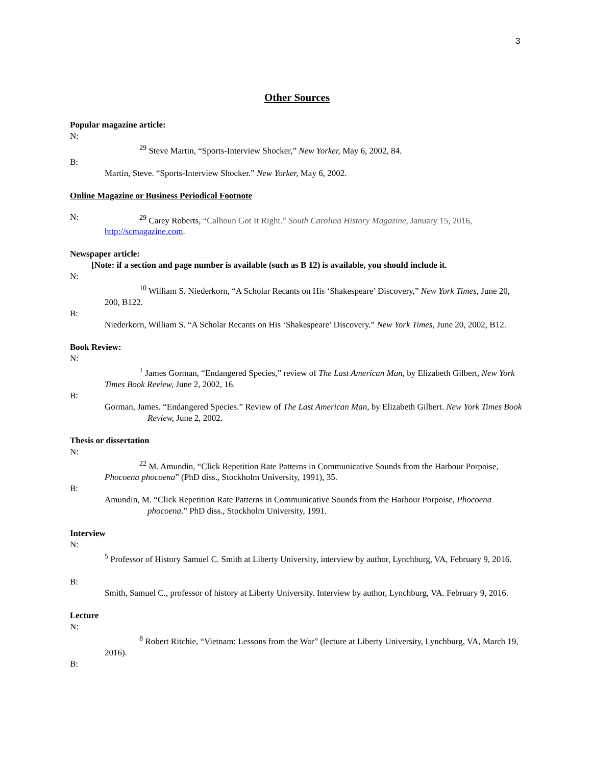3
Other Sources
Popular magazine article:
N:
<sup>29</sup> Steve Martin, “Sports-Interview Shocker,” New Yorker, May 6, 2002, 84.
B:
Martin, Steve. “Sports-Interview Shocker.” New Yorker, May 6, 2002.
Online Magazine or Business Periodical Footnote
N:
<sup>29</sup> Carey Roberts, “Calhoun Got It Right.” South Carolina History Magazine, January 15, 2016, http://scmagazine.com.
Newspaper article:
[Note: if a section and page number is available (such as B 12) is available, you should include it.
N:
<sup>10</sup> William S. Niederkorn, “A Scholar Recants on His ‘Shakespeare’ Discovery,” New York Times, June 20, 200, B122.
B:
Niederkorn, William S. “A Scholar Recants on His ‘Shakespeare’ Discovery.” New York Times, June 20, 2002, B12.
Book Review:
N:
<sup>1</sup> James Gorman, “Endangered Species,” review of The Last American Man, by Elizabeth Gilbert, New York Times Book Review, June 2, 2002, 16.
B:
Gorman, James. “Endangered Species.” Review of The Last American Man, by Elizabeth Gilbert. New York Times Book Review, June 2, 2002.
Thesis or dissertation
N:
<sup>22</sup> M. Amundin, “Click Repetition Rate Patterns in Communicative Sounds from the Harbour Porpoise, Phocoena phocoena” (PhD diss., Stockholm University, 1991), 35.
B:
Amundin, M. “Click Repetition Rate Patterns in Communicative Sounds from the Harbour Porpoise, Phocoena phocoena.” PhD diss., Stockholm University, 1991.
Interview
N:
<sup>5</sup> Professor of History Samuel C. Smith at Liberty University, interview by author, Lynchburg, VA, February 9, 2016.
B:
Smith, Samuel C., professor of history at Liberty University. Interview by author, Lynchburg, VA. February 9, 2016.
Lecture
N:
<sup>8</sup> Robert Ritchie, “Vietnam: Lessons from the War” (lecture at Liberty University, Lynchburg, VA, March 19, 2016).
B: